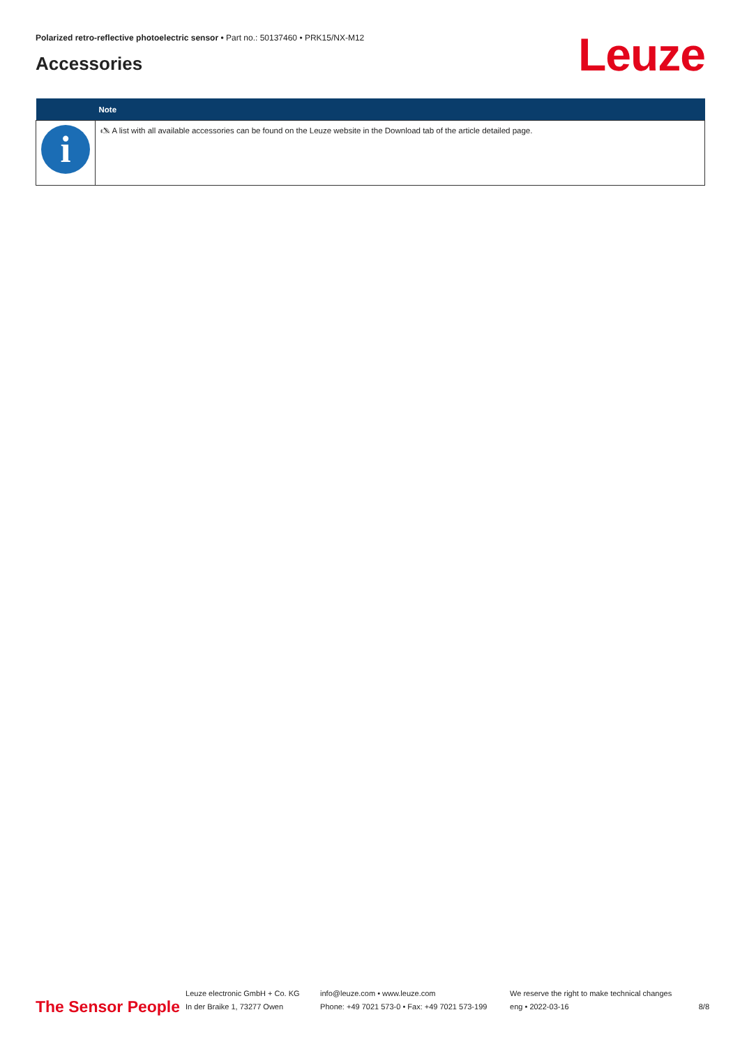Polarized retro-reflective photoelectric sensor • Part no.: 50137460 • PRK15/NX-M12
Accessories Leuze
| | Note |
| --- | --- |
| i | 🖎 A list with all available accessories can be found on the Leuze website in the Download tab of the article detailed page. |
The Sensor People
Leuze electronic GmbH + Co. KG
In der Braike 1, 73277 Owen
info@leuze.com • www.leuze.com
Phone: +49 7021 573-0 • Fax: +49 7021 573-199
We reserve the right to make technical changes
eng • 2022-03-16
8/8